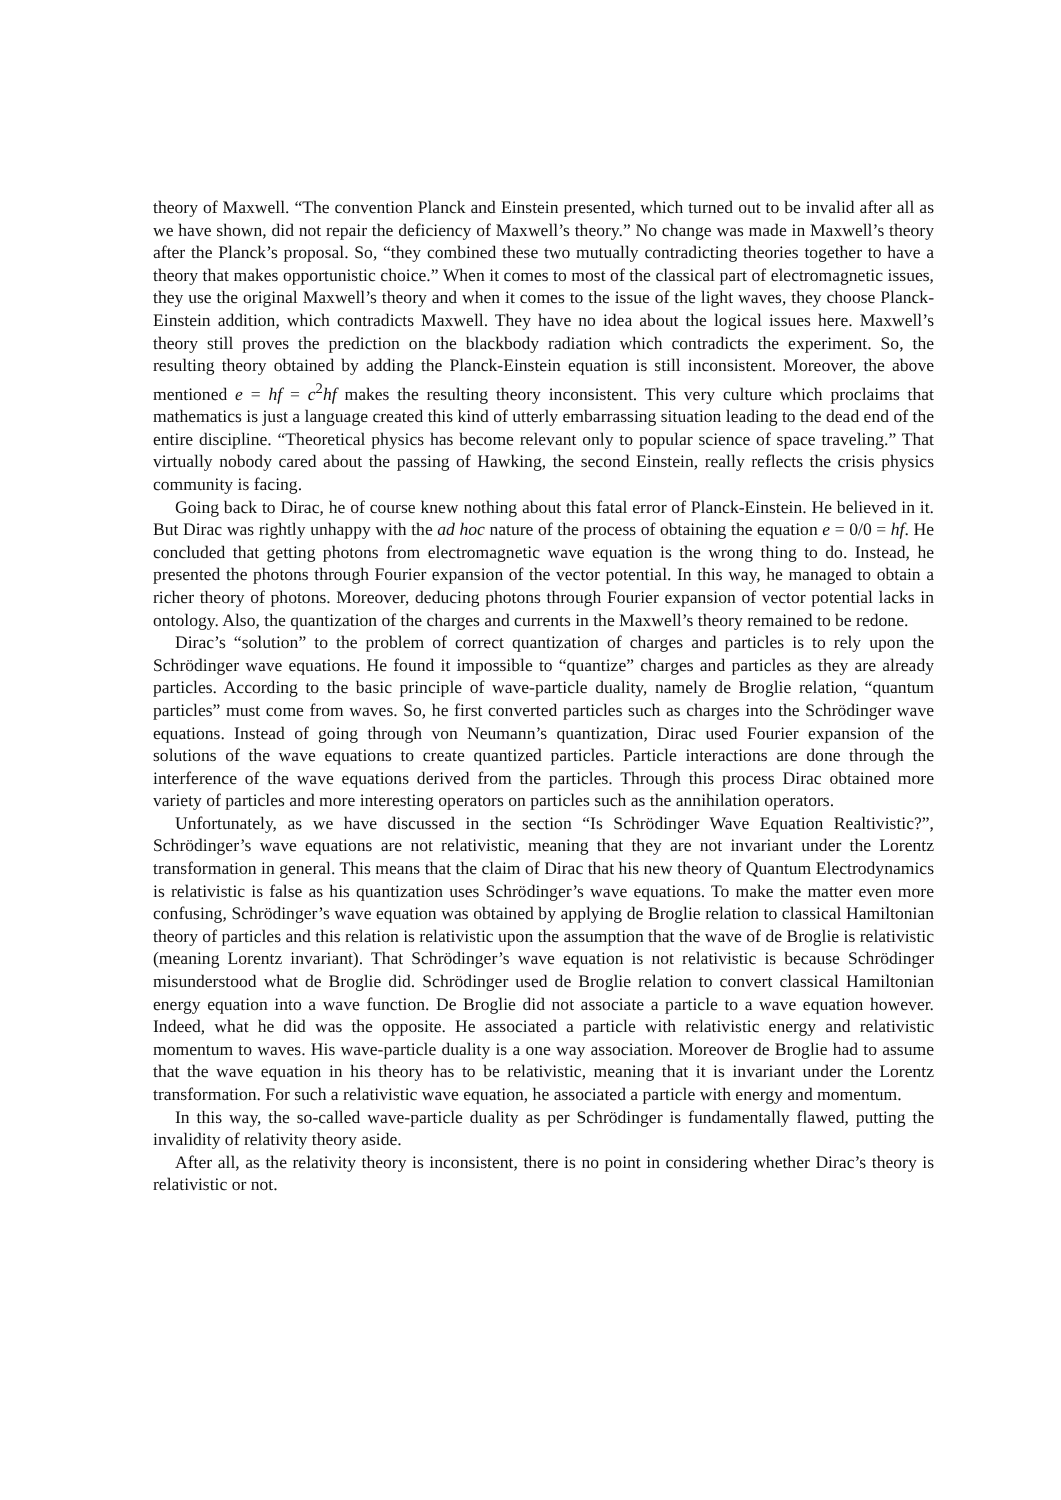theory of Maxwell. “The convention Planck and Einstein presented, which turned out to be invalid after all as we have shown, did not repair the deficiency of Maxwell’s theory.” No change was made in Maxwell’s theory after the Planck’s proposal. So, “they combined these two mutually contradicting theories together to have a theory that makes opportunistic choice.” When it comes to most of the classical part of electromagnetic issues, they use the original Maxwell’s theory and when it comes to the issue of the light waves, they choose Planck-Einstein addition, which contradicts Maxwell. They have no idea about the logical issues here. Maxwell’s theory still proves the prediction on the blackbody radiation which contradicts the experiment. So, the resulting theory obtained by adding the Planck-Einstein equation is still inconsistent. Moreover, the above mentioned e = hf = c<sup>2</sup>hf makes the resulting theory inconsistent. This very culture which proclaims that mathematics is just a language created this kind of utterly embarrassing situation leading to the dead end of the entire discipline. “Theoretical physics has become relevant only to popular science of space traveling.” That virtually nobody cared about the passing of Hawking, the second Einstein, really reflects the crisis physics community is facing.
Going back to Dirac, he of course knew nothing about this fatal error of Planck-Einstein. He believed in it. But Dirac was rightly unhappy with the ad hoc nature of the process of obtaining the equation e = 0/0 = hf. He concluded that getting photons from electromagnetic wave equation is the wrong thing to do. Instead, he presented the photons through Fourier expansion of the vector potential. In this way, he managed to obtain a richer theory of photons. Moreover, deducing photons through Fourier expansion of vector potential lacks in ontology. Also, the quantization of the charges and currents in the Maxwell’s theory remained to be redone.
Dirac’s “solution” to the problem of correct quantization of charges and particles is to rely upon the Schrödinger wave equations. He found it impossible to “quantize” charges and particles as they are already particles. According to the basic principle of wave-particle duality, namely de Broglie relation, “quantum particles” must come from waves. So, he first converted particles such as charges into the Schrödinger wave equations. Instead of going through von Neumann’s quantization, Dirac used Fourier expansion of the solutions of the wave equations to create quantized particles. Particle interactions are done through the interference of the wave equations derived from the particles. Through this process Dirac obtained more variety of particles and more interesting operators on particles such as the annihilation operators.
Unfortunately, as we have discussed in the section “Is Schrödinger Wave Equation Realtivistic?”, Schrödinger’s wave equations are not relativistic, meaning that they are not invariant under the Lorentz transformation in general. This means that the claim of Dirac that his new theory of Quantum Electrodynamics is relativistic is false as his quantization uses Schrödinger’s wave equations. To make the matter even more confusing, Schrödinger’s wave equation was obtained by applying de Broglie relation to classical Hamiltonian theory of particles and this relation is relativistic upon the assumption that the wave of de Broglie is relativistic (meaning Lorentz invariant). That Schrödinger’s wave equation is not relativistic is because Schrödinger misunderstood what de Broglie did. Schrödinger used de Broglie relation to convert classical Hamiltonian energy equation into a wave function. De Broglie did not associate a particle to a wave equation however. Indeed, what he did was the opposite. He associated a particle with relativistic energy and relativistic momentum to waves. His wave-particle duality is a one way association. Moreover de Broglie had to assume that the wave equation in his theory has to be relativistic, meaning that it is invariant under the Lorentz transformation. For such a relativistic wave equation, he associated a particle with energy and momentum.
In this way, the so-called wave-particle duality as per Schrödinger is fundamentally flawed, putting the invalidity of relativity theory aside.
After all, as the relativity theory is inconsistent, there is no point in considering whether Dirac’s theory is relativistic or not.